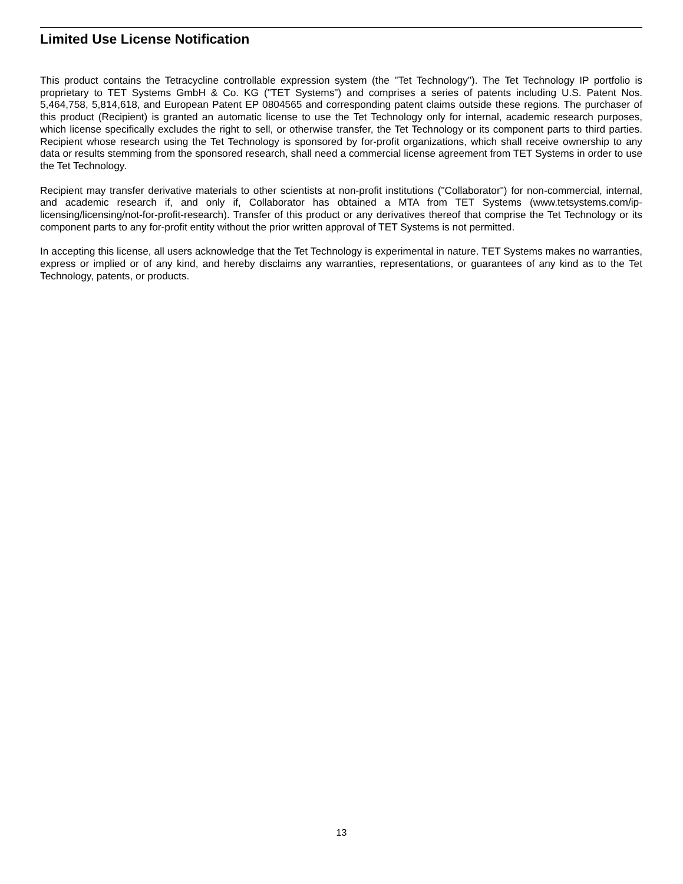Limited Use License Notification
This product contains the Tetracycline controllable expression system (the "Tet Technology"). The Tet Technology IP portfolio is proprietary to TET Systems GmbH & Co. KG ("TET Systems") and comprises a series of patents including U.S. Patent Nos. 5,464,758, 5,814,618, and European Patent EP 0804565 and corresponding patent claims outside these regions. The purchaser of this product (Recipient) is granted an automatic license to use the Tet Technology only for internal, academic research purposes, which license specifically excludes the right to sell, or otherwise transfer, the Tet Technology or its component parts to third parties. Recipient whose research using the Tet Technology is sponsored by for-profit organizations, which shall receive ownership to any data or results stemming from the sponsored research, shall need a commercial license agreement from TET Systems in order to use the Tet Technology.
Recipient may transfer derivative materials to other scientists at non-profit institutions ("Collaborator") for non-commercial, internal, and academic research if, and only if, Collaborator has obtained a MTA from TET Systems (www.tetsystems.com/ip-licensing/licensing/not-for-profit-research). Transfer of this product or any derivatives thereof that comprise the Tet Technology or its component parts to any for-profit entity without the prior written approval of TET Systems is not permitted.
In accepting this license, all users acknowledge that the Tet Technology is experimental in nature. TET Systems makes no warranties, express or implied or of any kind, and hereby disclaims any warranties, representations, or guarantees of any kind as to the Tet Technology, patents, or products.
13